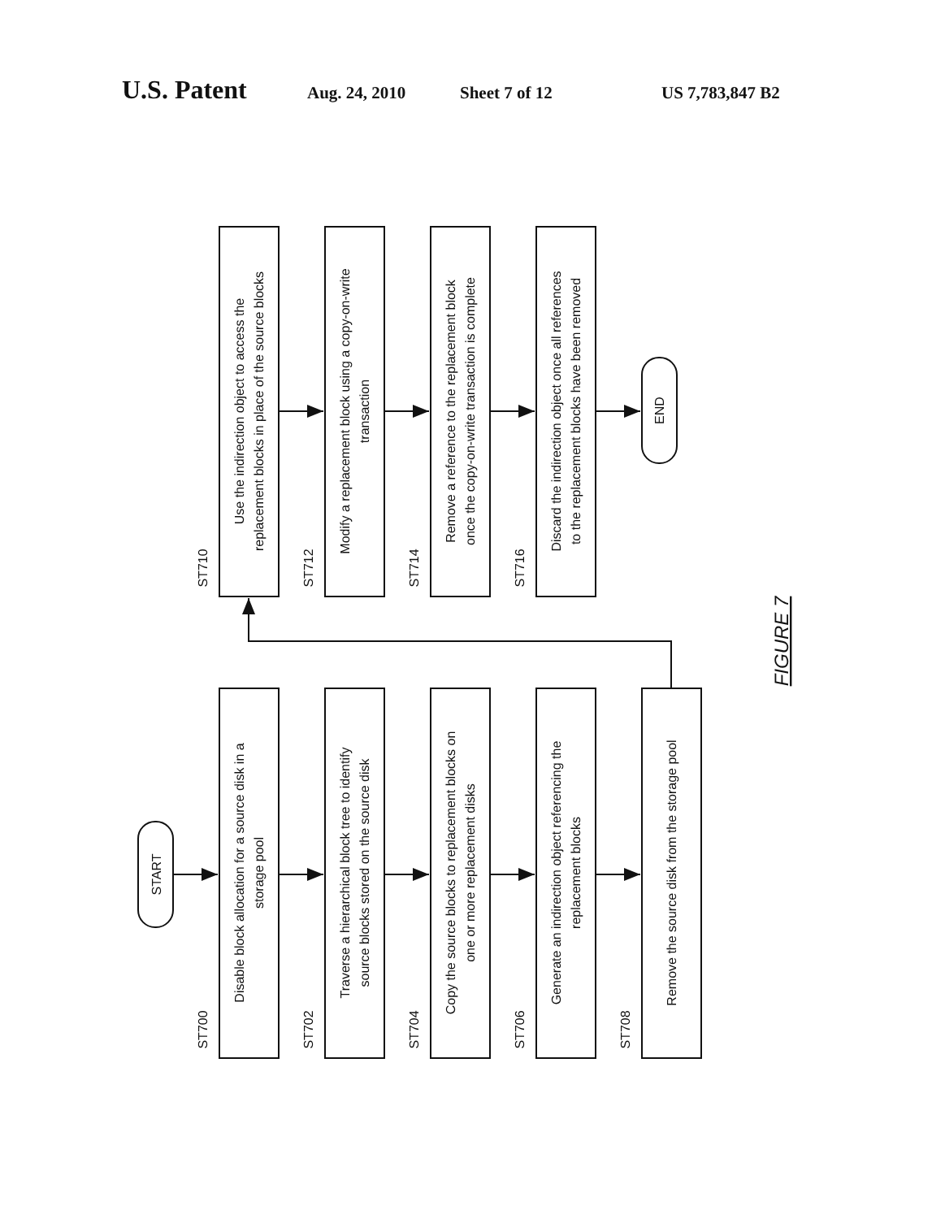U.S. Patent Aug. 24, 2010 Sheet 7 of 12 US 7,783,847 B2
START
ST700
Disable block allocation for a source disk in a
storage pool
ST702
Traverse a hierarchical block tree to identify
source blocks stored on the source disk
ST704
Copy the source blocks to replacement blocks on
one or more replacement disks
ST706
Generate an indirection object referencing the
replacement blocks
ST708
Remove the source disk from the storage pool
ST710
Use the indirection object to access the
replacement blocks in place of the source blocks
ST712
Modify a replacement block using a copy-on-write
transaction
ST714
Remove a reference to the replacement block
once the copy-on-write transaction is complete
ST716
Discard the indirection object once all references
to the replacement blocks have been removed
END
FIGURE 7